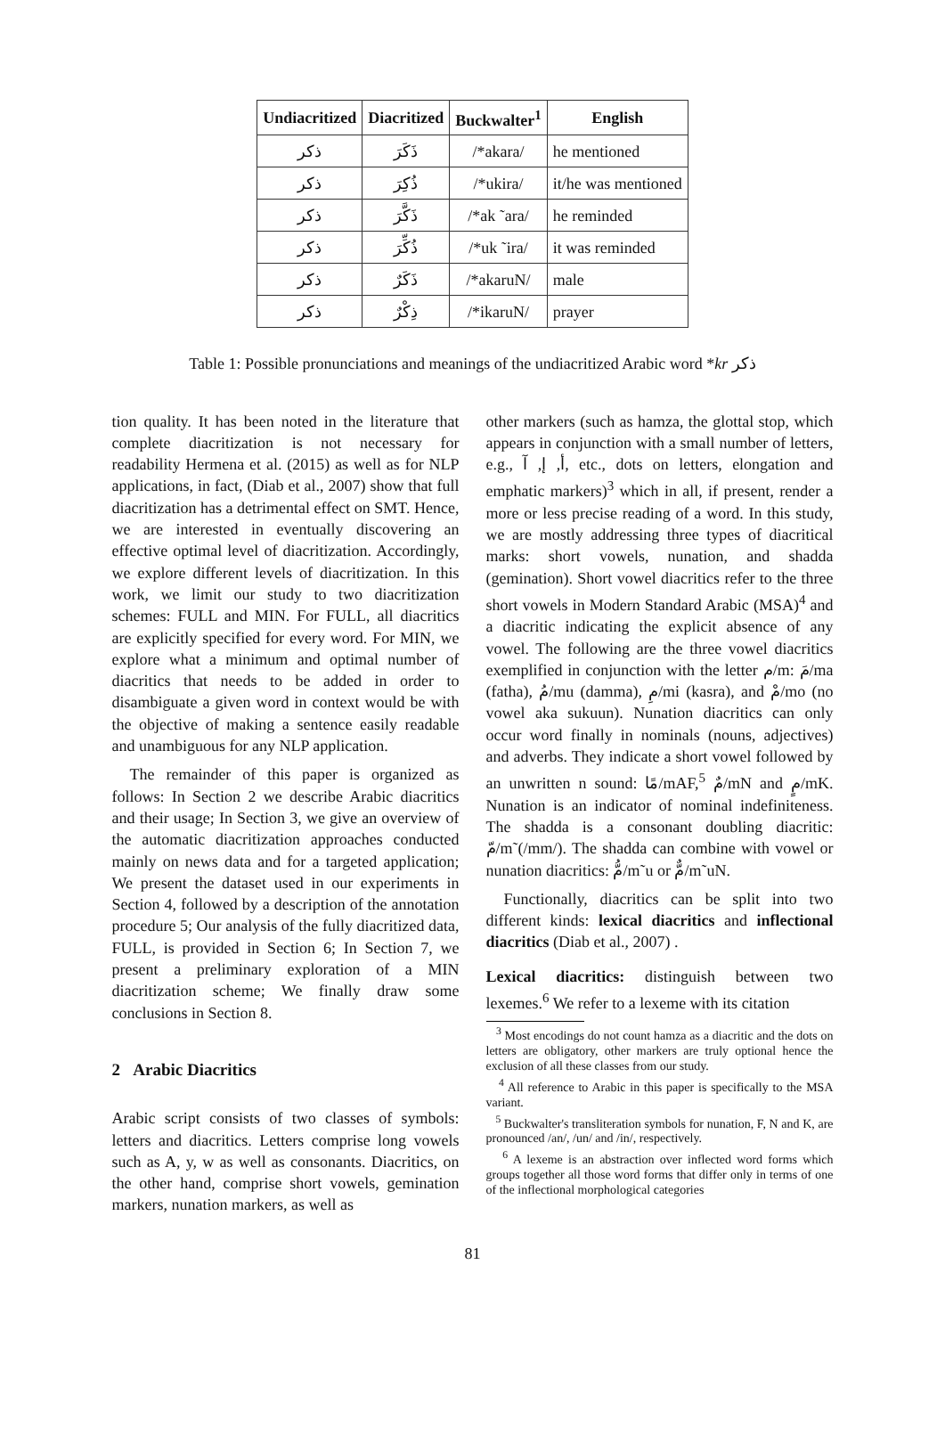| Undiacritized | Diacritized | Buckwalter<sup>1</sup> | English |
| --- | --- | --- | --- |
| ذكر | ذَكَرَ | /*akara/ | he mentioned |
| ذكر | ذُكِرَ | /*ukira/ | it/he was mentioned |
| ذكر | ذَكَّرَ | /*ak ˜ara/ | he reminded |
| ذكر | ذُكِّرَ | /*uk ˜ira/ | it was reminded |
| ذكر | ذَكَرٌ | /*akaruN/ | male |
| ذكر | ذِكْرٌ | /*ikaruN/ | prayer |
Table 1: Possible pronunciations and meanings of the undiacritized Arabic word *kr ذكر
tion quality. It has been noted in the literature that complete diacritization is not necessary for readability Hermena et al. (2015) as well as for NLP applications, in fact, (Diab et al., 2007) show that full diacritization has a detrimental effect on SMT. Hence, we are interested in eventually discovering an effective optimal level of diacritization. Accordingly, we explore different levels of diacritization. In this work, we limit our study to two diacritization schemes: FULL and MIN. For FULL, all diacritics are explicitly specified for every word. For MIN, we explore what a minimum and optimal number of diacritics that needs to be added in order to disambiguate a given word in context would be with the objective of making a sentence easily readable and unambiguous for any NLP application.
The remainder of this paper is organized as follows: In Section 2 we describe Arabic diacritics and their usage; In Section 3, we give an overview of the automatic diacritization approaches conducted mainly on news data and for a targeted application; We present the dataset used in our experiments in Section 4, followed by a description of the annotation procedure 5; Our analysis of the fully diacritized data, FULL, is provided in Section 6; In Section 7, we present a preliminary exploration of a MIN diacritization scheme; We finally draw some conclusions in Section 8.
2 Arabic Diacritics
Arabic script consists of two classes of symbols: letters and diacritics. Letters comprise long vowels such as A, y, w as well as consonants. Diacritics, on the other hand, comprise short vowels, gemination markers, nunation markers, as well as
other markers (such as hamza, the glottal stop, which appears in conjunction with a small number of letters, e.g., أ, إ, آ, etc., dots on letters, elongation and emphatic markers)<sup>3</sup> which in all, if present, render a more or less precise reading of a word. In this study, we are mostly addressing three types of diacritical marks: short vowels, nunation, and shadda (gemination). Short vowel diacritics refer to the three short vowels in Modern Standard Arabic (MSA)<sup>4</sup> and a diacritic indicating the explicit absence of any vowel. The following are the three vowel diacritics exemplified in conjunction with the letter م/m: مَ/ma (fatha), مُ/mu (damma), مِ/mi (kasra), and مْ/mo (no vowel aka sukuun). Nunation diacritics can only occur word finally in nominals (nouns, adjectives) and adverbs. They indicate a short vowel followed by an unwritten n sound: مًا/mAF,<sup>5</sup> مٌ/mN and مٍ/mK. Nunation is an indicator of nominal indefiniteness. The shadda is a consonant doubling diacritic: مّ/m˜(/mm/). The shadda can combine with vowel or nunation diacritics: مُّ/m˜u or مٌّ/m˜uN.
Functionally, diacritics can be split into two different kinds: lexical diacritics and inflectional diacritics (Diab et al., 2007) .
Lexical diacritics: distinguish between two lexemes.<sup>6</sup> We refer to a lexeme with its citation
<sup>3</sup> Most encodings do not count hamza as a diacritic and the dots on letters are obligatory, other markers are truly optional hence the exclusion of all these classes from our study.
<sup>4</sup> All reference to Arabic in this paper is specifically to the MSA variant.
<sup>5</sup> Buckwalter's transliteration symbols for nunation, F, N and K, are pronounced /an/, /un/ and /in/, respectively.
<sup>6</sup> A lexeme is an abstraction over inflected word forms which groups together all those word forms that differ only in terms of one of the inflectional morphological categories
81